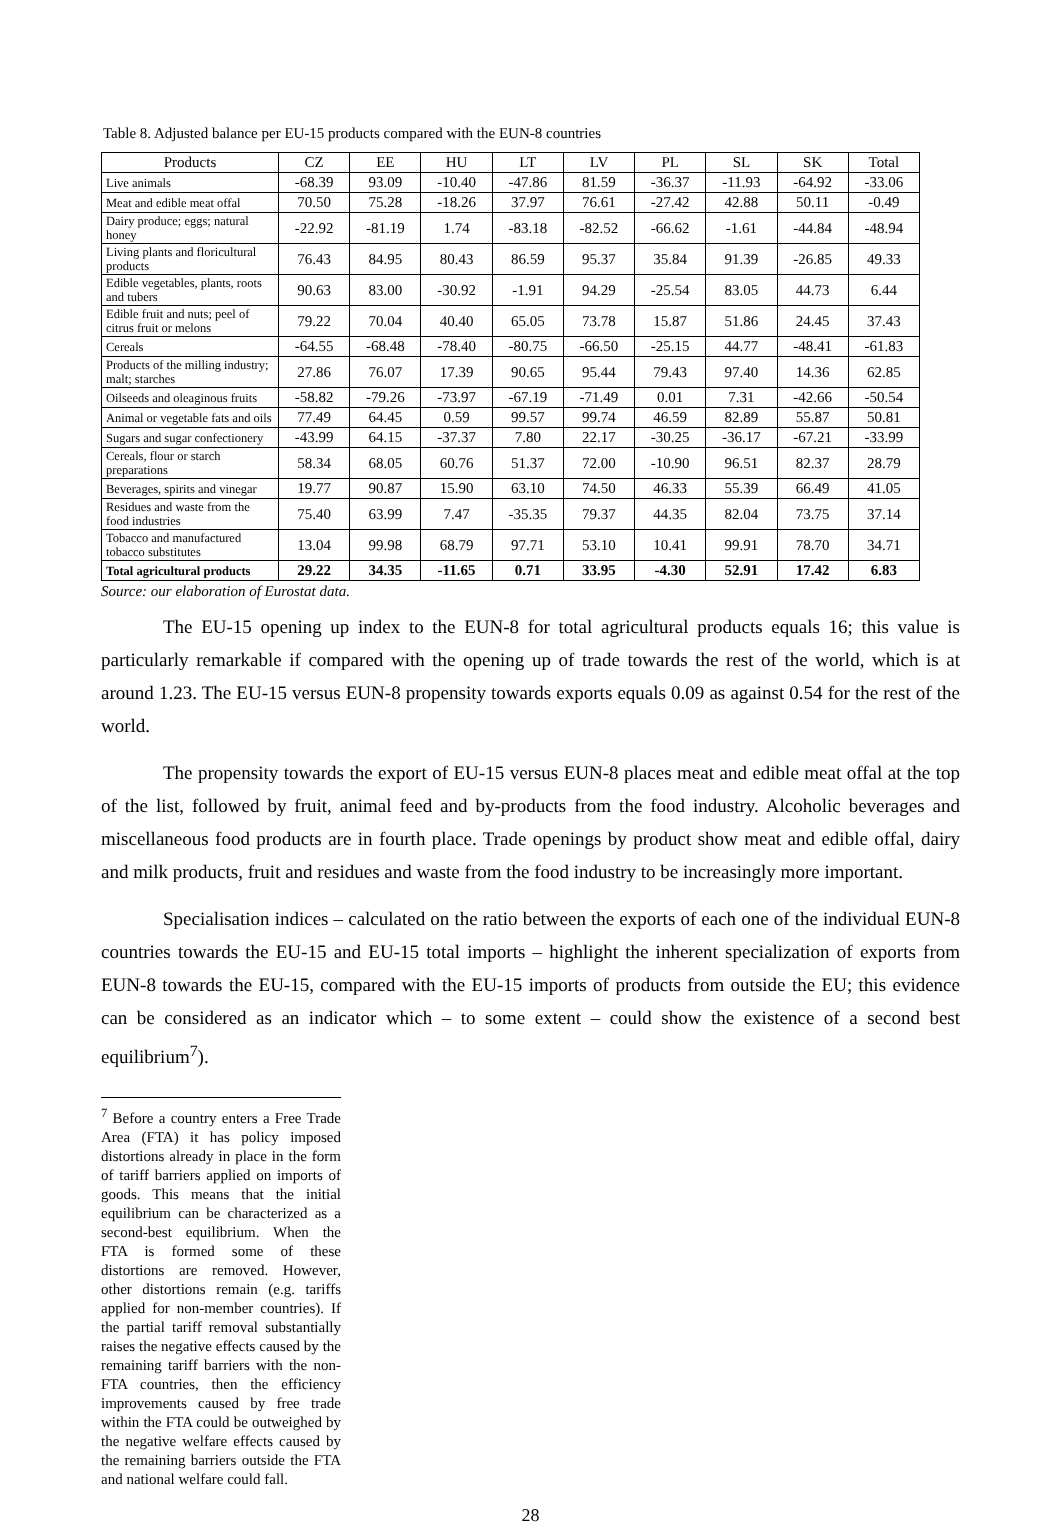Table 8. Adjusted balance per EU-15 products compared with the EUN-8 countries
| Products | CZ | EE | HU | LT | LV | PL | SL | SK | Total |
| --- | --- | --- | --- | --- | --- | --- | --- | --- | --- |
| Live animals | -68.39 | 93.09 | -10.40 | -47.86 | 81.59 | -36.37 | -11.93 | -64.92 | -33.06 |
| Meat and edible meat offal | 70.50 | 75.28 | -18.26 | 37.97 | 76.61 | -27.42 | 42.88 | 50.11 | -0.49 |
| Dairy produce; eggs; natural honey | -22.92 | -81.19 | 1.74 | -83.18 | -82.52 | -66.62 | -1.61 | -44.84 | -48.94 |
| Living plants and floricultural products | 76.43 | 84.95 | 80.43 | 86.59 | 95.37 | 35.84 | 91.39 | -26.85 | 49.33 |
| Edible vegetables, plants, roots and tubers | 90.63 | 83.00 | -30.92 | -1.91 | 94.29 | -25.54 | 83.05 | 44.73 | 6.44 |
| Edible fruit and nuts; peel of citrus fruit or melons | 79.22 | 70.04 | 40.40 | 65.05 | 73.78 | 15.87 | 51.86 | 24.45 | 37.43 |
| Cereals | -64.55 | -68.48 | -78.40 | -80.75 | -66.50 | -25.15 | 44.77 | -48.41 | -61.83 |
| Products of the milling industry; malt; starches | 27.86 | 76.07 | 17.39 | 90.65 | 95.44 | 79.43 | 97.40 | 14.36 | 62.85 |
| Oilseeds and oleaginous fruits | -58.82 | -79.26 | -73.97 | -67.19 | -71.49 | 0.01 | 7.31 | -42.66 | -50.54 |
| Animal or vegetable fats and oils | 77.49 | 64.45 | 0.59 | 99.57 | 99.74 | 46.59 | 82.89 | 55.87 | 50.81 |
| Sugars and sugar confectionery | -43.99 | 64.15 | -37.37 | 7.80 | 22.17 | -30.25 | -36.17 | -67.21 | -33.99 |
| Cereals, flour or starch preparations | 58.34 | 68.05 | 60.76 | 51.37 | 72.00 | -10.90 | 96.51 | 82.37 | 28.79 |
| Beverages, spirits and vinegar | 19.77 | 90.87 | 15.90 | 63.10 | 74.50 | 46.33 | 55.39 | 66.49 | 41.05 |
| Residues and waste from the food industries | 75.40 | 63.99 | 7.47 | -35.35 | 79.37 | 44.35 | 82.04 | 73.75 | 37.14 |
| Tobacco and manufactured tobacco substitutes | 13.04 | 99.98 | 68.79 | 97.71 | 53.10 | 10.41 | 99.91 | 78.70 | 34.71 |
| Total agricultural products | 29.22 | 34.35 | -11.65 | 0.71 | 33.95 | -4.30 | 52.91 | 17.42 | 6.83 |
Source: our elaboration of Eurostat data.
The EU-15 opening up index to the EUN-8 for total agricultural products equals 16; this value is particularly remarkable if compared with the opening up of trade towards the rest of the world, which is at around 1.23. The EU-15 versus EUN-8 propensity towards exports equals 0.09 as against 0.54 for the rest of the world.
The propensity towards the export of EU-15 versus EUN-8 places meat and edible meat offal at the top of the list, followed by fruit, animal feed and by-products from the food industry. Alcoholic beverages and miscellaneous food products are in fourth place. Trade openings by product show meat and edible offal, dairy and milk products, fruit and residues and waste from the food industry to be increasingly more important.
Specialisation indices – calculated on the ratio between the exports of each one of the individual EUN-8 countries towards the EU-15 and EU-15 total imports – highlight the inherent specialization of exports from EUN-8 towards the EU-15, compared with the EU-15 imports of products from outside the EU; this evidence can be considered as an indicator which – to some extent – could show the existence of a second best equilibrium<sup>7</sup>).
<sup>7</sup> Before a country enters a Free Trade Area (FTA) it has policy imposed distortions already in place in the form of tariff barriers applied on imports of goods. This means that the initial equilibrium can be characterized as a second-best equilibrium. When the FTA is formed some of these distortions are removed. However, other distortions remain (e.g. tariffs applied for non-member countries). If the partial tariff removal substantially raises the negative effects caused by the remaining tariff barriers with the non-FTA countries, then the efficiency improvements caused by free trade within the FTA could be outweighed by the negative welfare effects caused by the remaining barriers outside the FTA and national welfare could fall.
28